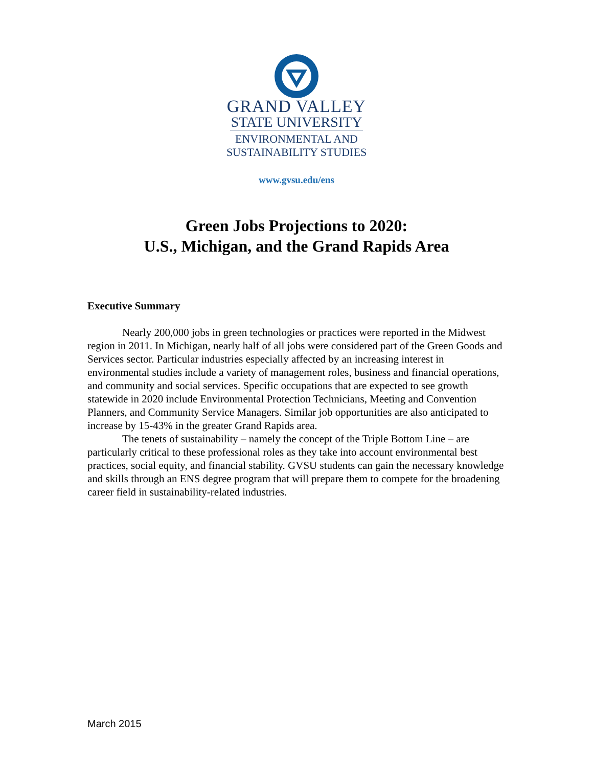GRAND VALLEY
STATE UNIVERSITY
ENVIRONMENTAL AND
SUSTAINABILITY STUDIES
www.gvsu.edu/ens
Green Jobs Projections to 2020:
U.S., Michigan, and the Grand Rapids Area
Executive Summary
Nearly 200,000 jobs in green technologies or practices were reported in the Midwest region in 2011. In Michigan, nearly half of all jobs were considered part of the Green Goods and Services sector. Particular industries especially affected by an increasing interest in environmental studies include a variety of management roles, business and financial operations, and community and social services. Specific occupations that are expected to see growth statewide in 2020 include Environmental Protection Technicians, Meeting and Convention Planners, and Community Service Managers. Similar job opportunities are also anticipated to increase by 15-43% in the greater Grand Rapids area.
The tenets of sustainability – namely the concept of the Triple Bottom Line – are particularly critical to these professional roles as they take into account environmental best practices, social equity, and financial stability. GVSU students can gain the necessary knowledge and skills through an ENS degree program that will prepare them to compete for the broadening career field in sustainability-related industries.
March 2015